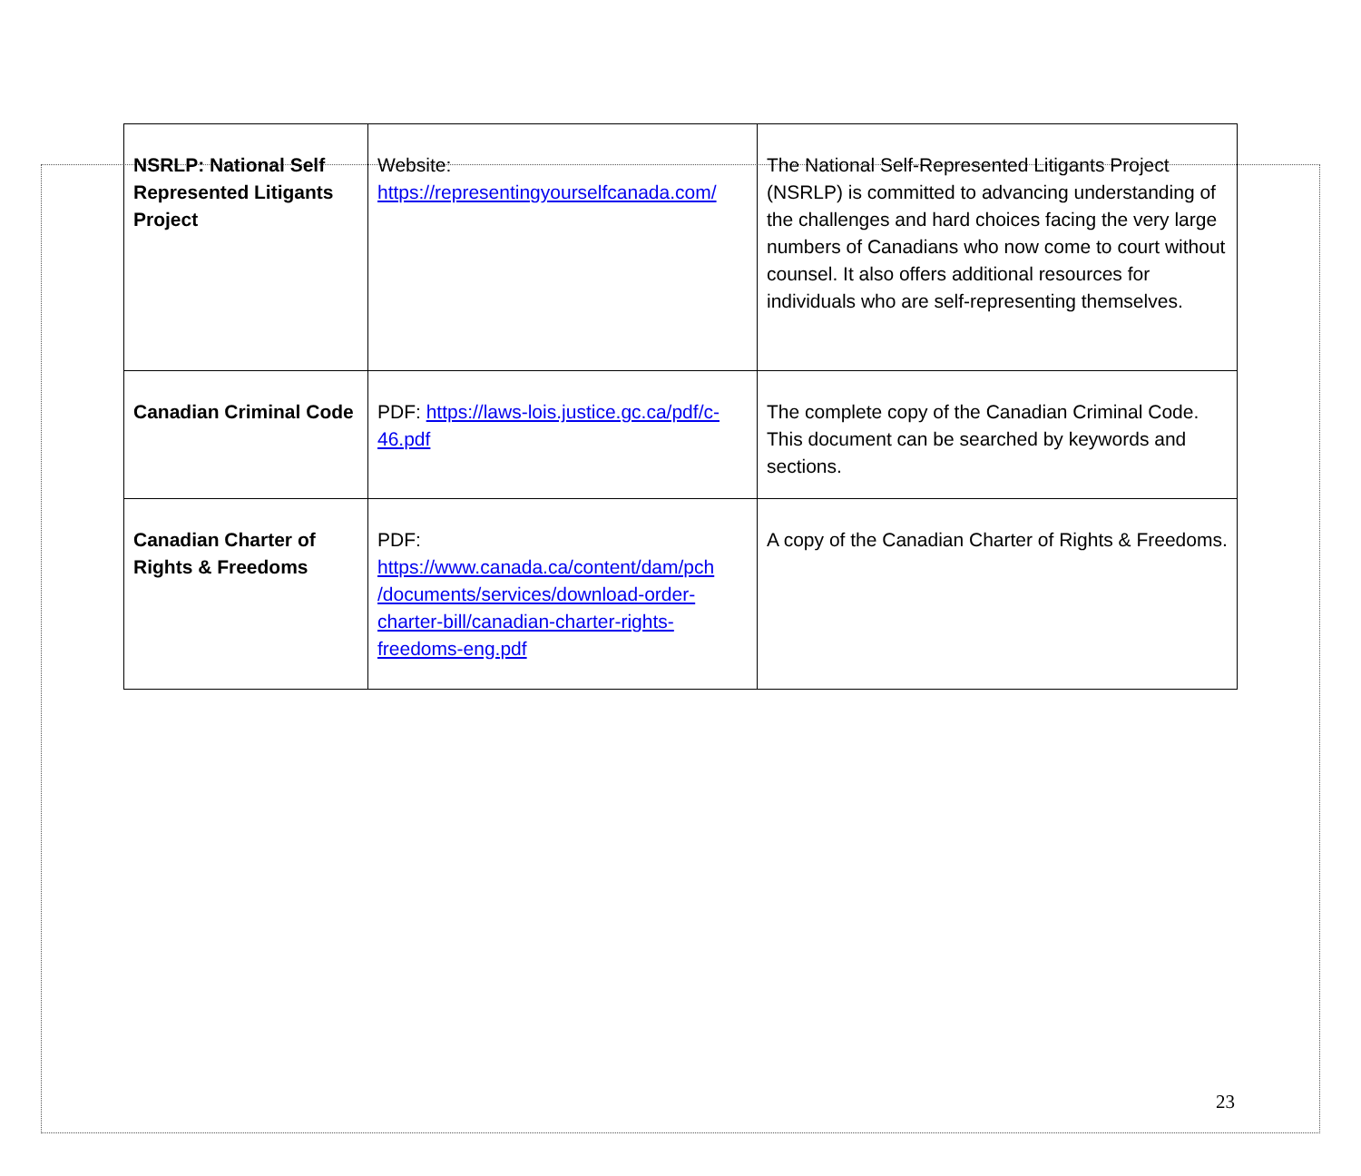| NSRLP: National Self Represented Litigants Project | Website: https://representingyourselfcanada.com/ | The National Self-Represented Litigants Project (NSRLP) is committed to advancing understanding of the challenges and hard choices facing the very large numbers of Canadians who now come to court without counsel. It also offers additional resources for individuals who are self-representing themselves. |
| Canadian Criminal Code | PDF: https://laws-lois.justice.gc.ca/pdf/c-46.pdf | The complete copy of the Canadian Criminal Code. This document can be searched by keywords and sections. |
| Canadian Charter of Rights & Freedoms | PDF: https://www.canada.ca/content/dam/pch /documents/services/download-order-charter-bill/canadian-charter-rights-freedoms-eng.pdf | A copy of the Canadian Charter of Rights & Freedoms. |
23